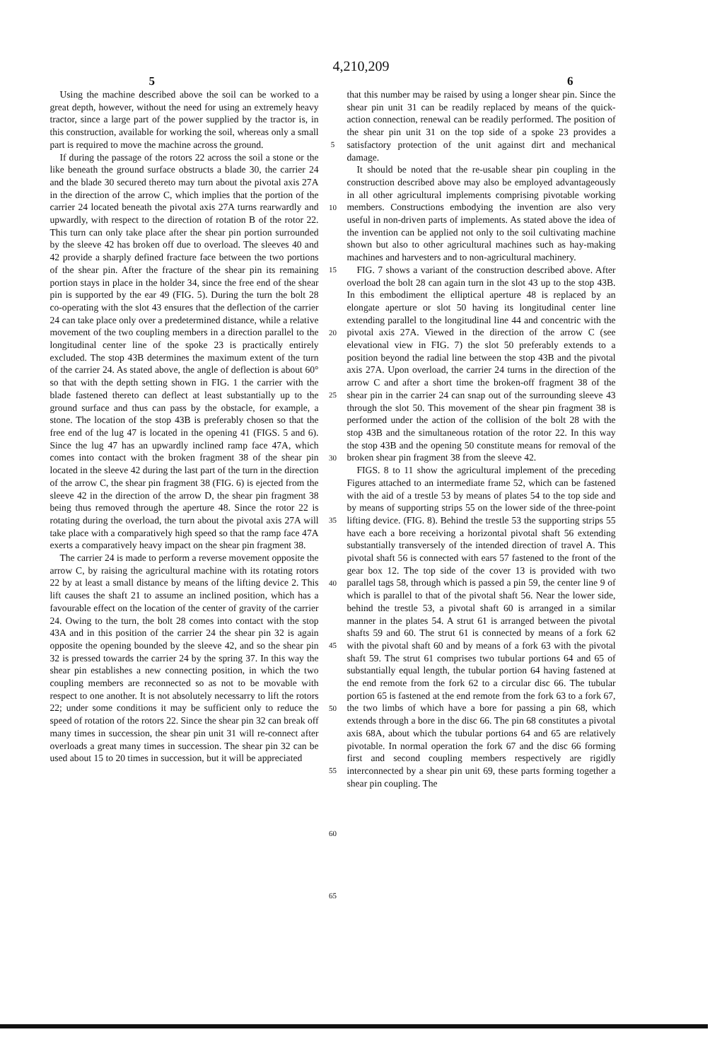4,210,209
5 6
Using the machine described above the soil can be worked to a great depth, however, without the need for using an extremely heavy tractor, since a large part of the power supplied by the tractor is, in this construction, available for working the soil, whereas only a small part is required to move the machine across the ground.
If during the passage of the rotors 22 across the soil a stone or the like beneath the ground surface obstructs a blade 30, the carrier 24 and the blade 30 secured thereto may turn about the pivotal axis 27A in the direction of the arrow C, which implies that the portion of the carrier 24 located beneath the pivotal axis 27A turns rearwardly and upwardly, with respect to the direction of rotation B of the rotor 22. This turn can only take place after the shear pin portion surrounded by the sleeve 42 has broken off due to overload. The sleeves 40 and 42 provide a sharply defined fracture face between the two portions of the shear pin. After the fracture of the shear pin its remaining portion stays in place in the holder 34, since the free end of the shear pin is supported by the ear 49 (FIG. 5). During the turn the bolt 28 co-operating with the slot 43 ensures that the deflection of the carrier 24 can take place only over a predetermined distance, while a relative movement of the two coupling members in a direction parallel to the longitudinal center line of the spoke 23 is practically entirely excluded. The stop 43B determines the maximum extent of the turn of the carrier 24. As stated above, the angle of deflection is about 60° so that with the depth setting shown in FIG. 1 the carrier with the blade fastened thereto can deflect at least substantially up to the ground surface and thus can pass by the obstacle, for example, a stone. The location of the stop 43B is preferably chosen so that the free end of the lug 47 is located in the opening 41 (FIGS. 5 and 6). Since the lug 47 has an upwardly inclined ramp face 47A, which comes into contact with the broken fragment 38 of the shear pin located in the sleeve 42 during the last part of the turn in the direction of the arrow C, the shear pin fragment 38 (FIG. 6) is ejected from the sleeve 42 in the direction of the arrow D, the shear pin fragment 38 being thus removed through the aperture 48. Since the rotor 22 is rotating during the overload, the turn about the pivotal axis 27A will take place with a comparatively high speed so that the ramp face 47A exerts a comparatively heavy impact on the shear pin fragment 38.
The carrier 24 is made to perform a reverse movement opposite the arrow C, by raising the agricultural machine with its rotating rotors 22 by at least a small distance by means of the lifting device 2. This lift causes the shaft 21 to assume an inclined position, which has a favourable effect on the location of the center of gravity of the carrier 24. Owing to the turn, the bolt 28 comes into contact with the stop 43A and in this position of the carrier 24 the shear pin 32 is again opposite the opening bounded by the sleeve 42, and so the shear pin 32 is pressed towards the carrier 24 by the spring 37. In this way the shear pin establishes a new connecting position, in which the two coupling members are reconnected so as not to be movable with respect to one another. It is not absolutely necessarry to lift the rotors 22; under some conditions it may be sufficient only to reduce the speed of rotation of the rotors 22. Since the shear pin 32 can break off many times in succession, the shear pin unit 31 will re-connect after overloads a great many times in succession. The shear pin 32 can be used about 15 to 20 times in succession, but it will be appreciated
5
10
15
20
25
30
35
40
45
50
55
60
65
that this number may be raised by using a longer shear pin. Since the shear pin unit 31 can be readily replaced by means of the quick-action connection, renewal can be readily performed. The position of the shear pin unit 31 on the top side of a spoke 23 provides a satisfactory protection of the unit against dirt and mechanical damage.
It should be noted that the re-usable shear pin coupling in the construction described above may also be employed advantageously in all other agricultural implements comprising pivotable working members. Constructions embodying the invention are also very useful in non-driven parts of implements. As stated above the idea of the invention can be applied not only to the soil cultivating machine shown but also to other agricultural machines such as hay-making machines and harvesters and to non-agricultural machinery.
FIG. 7 shows a variant of the construction described above. After overload the bolt 28 can again turn in the slot 43 up to the stop 43B. In this embodiment the elliptical aperture 48 is replaced by an elongate aperture or slot 50 having its longitudinal center line extending parallel to the longitudinal line 44 and concentric with the pivotal axis 27A. Viewed in the direction of the arrow C (see elevational view in FIG. 7) the slot 50 preferably extends to a position beyond the radial line between the stop 43B and the pivotal axis 27A. Upon overload, the carrier 24 turns in the direction of the arrow C and after a short time the broken-off fragment 38 of the shear pin in the carrier 24 can snap out of the surrounding sleeve 43 through the slot 50. This movement of the shear pin fragment 38 is performed under the action of the collision of the bolt 28 with the stop 43B and the simultaneous rotation of the rotor 22. In this way the stop 43B and the opening 50 constitute means for removal of the broken shear pin fragment 38 from the sleeve 42.
FIGS. 8 to 11 show the agricultural implement of the preceding Figures attached to an intermediate frame 52, which can be fastened with the aid of a trestle 53 by means of plates 54 to the top side and by means of supporting strips 55 on the lower side of the three-point lifting device. (FIG. 8). Behind the trestle 53 the supporting strips 55 have each a bore receiving a horizontal pivotal shaft 56 extending substantially transversely of the intended direction of travel A. This pivotal shaft 56 is connected with ears 57 fastened to the front of the gear box 12. The top side of the cover 13 is provided with two parallel tags 58, through which is passed a pin 59, the center line 9 of which is parallel to that of the pivotal shaft 56. Near the lower side, behind the trestle 53, a pivotal shaft 60 is arranged in a similar manner in the plates 54. A strut 61 is arranged between the pivotal shafts 59 and 60. The strut 61 is connected by means of a fork 62 with the pivotal shaft 60 and by means of a fork 63 with the pivotal shaft 59. The strut 61 comprises two tubular portions 64 and 65 of substantially equal length, the tubular portion 64 having fastened at the end remote from the fork 62 to a circular disc 66. The tubular portion 65 is fastened at the end remote from the fork 63 to a fork 67, the two limbs of which have a bore for passing a pin 68, which extends through a bore in the disc 66. The pin 68 constitutes a pivotal axis 68A, about which the tubular portions 64 and 65 are relatively pivotable. In normal operation the fork 67 and the disc 66 forming first and second coupling members respectively are rigidly interconnected by a shear pin unit 69, these parts forming together a shear pin coupling. The